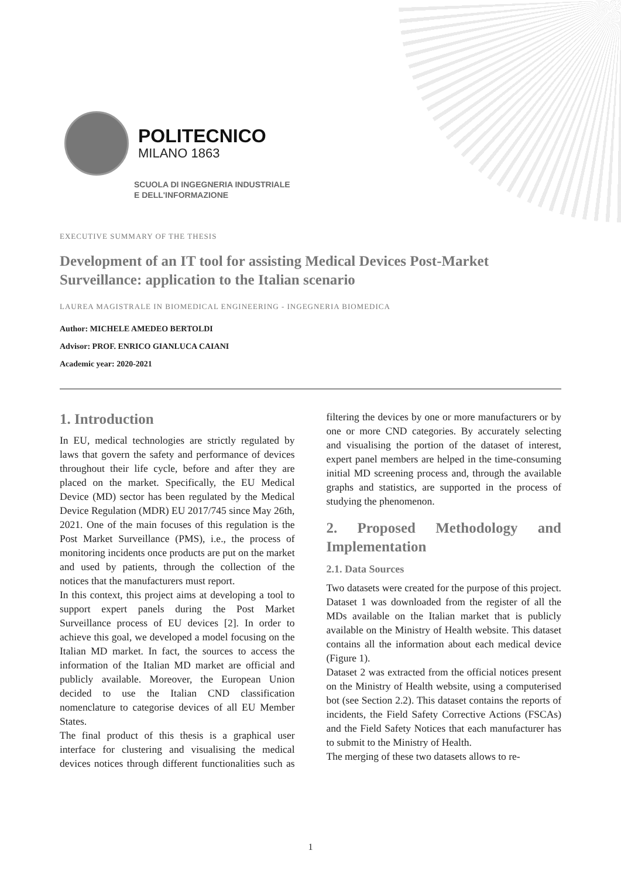POLITECNICO
MILANO 1863
SCUOLA DI INGEGNERIA INDUSTRIALE
E DELL'INFORMAZIONE
EXECUTIVE SUMMARY OF THE THESIS
Development of an IT tool for assisting Medical Devices Post-Market Surveillance: application to the Italian scenario
LAUREA MAGISTRALE IN BIOMEDICAL ENGINEERING - INGEGNERIA BIOMEDICA
Author: MICHELE AMEDEO BERTOLDI
Advisor: PROF. ENRICO GIANLUCA CAIANI
Academic year: 2020-2021
1. Introduction
In EU, medical technologies are strictly regulated by laws that govern the safety and performance of devices throughout their life cycle, before and after they are placed on the market. Specifically, the EU Medical Device (MD) sector has been regulated by the Medical Device Regulation (MDR) EU 2017/745 since May 26th, 2021. One of the main focuses of this regulation is the Post Market Surveillance (PMS), i.e., the process of monitoring incidents once products are put on the market and used by patients, through the collection of the notices that the manufacturers must report.
In this context, this project aims at developing a tool to support expert panels during the Post Market Surveillance process of EU devices [2]. In order to achieve this goal, we developed a model focusing on the Italian MD market. In fact, the sources to access the information of the Italian MD market are official and publicly available. Moreover, the European Union decided to use the Italian CND classification nomenclature to categorise devices of all EU Member States.
The final product of this thesis is a graphical user interface for clustering and visualising the medical devices notices through different functionalities such as filtering the devices by one or more manufacturers or by one or more CND categories. By accurately selecting and visualising the portion of the dataset of interest, expert panel members are helped in the time-consuming initial MD screening process and, through the available graphs and statistics, are supported in the process of studying the phenomenon.
2. Proposed Methodology and Implementation
2.1. Data Sources
Two datasets were created for the purpose of this project. Dataset 1 was downloaded from the register of all the MDs available on the Italian market that is publicly available on the Ministry of Health website. This dataset contains all the information about each medical device (Figure 1).
Dataset 2 was extracted from the official notices present on the Ministry of Health website, using a computerised bot (see Section 2.2). This dataset contains the reports of incidents, the Field Safety Corrective Actions (FSCAs) and the Field Safety Notices that each manufacturer has to submit to the Ministry of Health.
The merging of these two datasets allows to re-
1